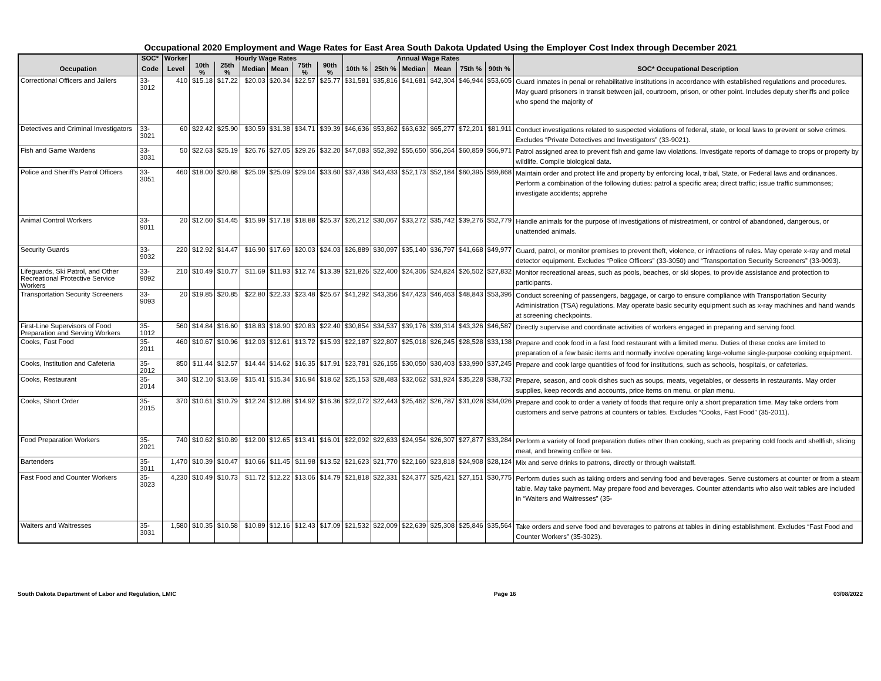Occupational 2020 Employment and Wage Rates for East Area South Dakota Updated Using the Employer Cost Index through December 2021
| | SOC* | Worker | Hourly Wage Rates | | | | | | Annual Wage Rates | | | | | | |
| --- | --- | --- | --- | --- | --- | --- | --- | --- | --- | --- | --- | --- | --- | --- | --- |
| Occupation | Code | Level | 10th % | 25th % | Median | Mean | 75th % | 90th % | 10th % | 25th % | Median | Mean | 75th % | 90th % | SOC* Occupational Description |
| Correctional Officers and Jailers | 33-3012 | 410 | $15.18 | $17.22 | $20.03 | $20.34 | $22.57 | $25.77 | $31,581 | $35,816 | $41,681 | $42,304 | $46,944 | $53,605 | Guard inmates in penal or rehabilitative institutions in accordance with established regulations and procedures. May guard prisoners in transit between jail, courtroom, prison, or other point. Includes deputy sheriffs and police who spend the majority of |
| Detectives and Criminal Investigators | 33-3021 | 60 | $22.42 | $25.90 | $30.59 | $31.38 | $34.71 | $39.39 | $46,636 | $53,862 | $63,632 | $65,277 | $72,201 | $81,911 | Conduct investigations related to suspected violations of federal, state, or local laws to prevent or solve crimes. Excludes “Private Detectives and Investigators” (33-9021). |
| Fish and Game Wardens | 33-3031 | 50 | $22.63 | $25.19 | $26.76 | $27.05 | $29.26 | $32.20 | $47,083 | $52,392 | $55,650 | $56,264 | $60,859 | $66,971 | Patrol assigned area to prevent fish and game law violations. Investigate reports of damage to crops or property by wildlife. Compile biological data. |
| Police and Sheriff's Patrol Officers | 33-3051 | 460 | $18.00 | $20.88 | $25.09 | $25.09 | $29.04 | $33.60 | $37,438 | $43,433 | $52,173 | $52,184 | $60,395 | $69,868 | Maintain order and protect life and property by enforcing local, tribal, State, or Federal laws and ordinances. Perform a combination of the following duties: patrol a specific area; direct traffic; issue traffic summonses; investigate accidents; apprehe |
| Animal Control Workers | 33-9011 | 20 | $12.60 | $14.45 | $15.99 | $17.18 | $18.88 | $25.37 | $26,212 | $30,067 | $33,272 | $35,742 | $39,276 | $52,779 | Handle animals for the purpose of investigations of mistreatment, or control of abandoned, dangerous, or unattended animals. |
| Security Guards | 33-9032 | 220 | $12.92 | $14.47 | $16.90 | $17.69 | $20.03 | $24.03 | $26,889 | $30,097 | $35,140 | $36,797 | $41,668 | $49,977 | Guard, patrol, or monitor premises to prevent theft, violence, or infractions of rules. May operate x-ray and metal detector equipment. Excludes “Police Officers” (33-3050) and “Transportation Security Screeners” (33-9093). |
| Lifeguards, Ski Patrol, and Other Recreational Protective Service Workers | 33-9092 | 210 | $10.49 | $10.77 | $11.69 | $11.93 | $12.74 | $13.39 | $21,826 | $22,400 | $24,306 | $24,824 | $26,502 | $27,832 | Monitor recreational areas, such as pools, beaches, or ski slopes, to provide assistance and protection to participants. |
| Transportation Security Screeners | 33-9093 | 20 | $19.85 | $20.85 | $22.80 | $22.33 | $23.48 | $25.67 | $41,292 | $43,356 | $47,423 | $46,463 | $48,843 | $53,396 | Conduct screening of passengers, baggage, or cargo to ensure compliance with Transportation Security Administration (TSA) regulations. May operate basic security equipment such as x-ray machines and hand wands at screening checkpoints. |
| First-Line Supervisors of Food Preparation and Serving Workers | 35-1012 | 560 | $14.84 | $16.60 | $18.83 | $18.90 | $20.83 | $22.40 | $30,854 | $34,537 | $39,176 | $39,314 | $43,326 | $46,587 | Directly supervise and coordinate activities of workers engaged in preparing and serving food. |
| Cooks, Fast Food | 35-2011 | 460 | $10.67 | $10.96 | $12.03 | $12.61 | $13.72 | $15.93 | $22,187 | $22,807 | $25,018 | $26,245 | $28,528 | $33,138 | Prepare and cook food in a fast food restaurant with a limited menu. Duties of these cooks are limited to preparation of a few basic items and normally involve operating large-volume single-purpose cooking equipment. |
| Cooks, Institution and Cafeteria | 35-2012 | 850 | $11.44 | $12.57 | $14.44 | $14.62 | $16.35 | $17.91 | $23,781 | $26,155 | $30,050 | $30,403 | $33,990 | $37,245 | Prepare and cook large quantities of food for institutions, such as schools, hospitals, or cafeterias. |
| Cooks, Restaurant | 35-2014 | 340 | $12.10 | $13.69 | $15.41 | $15.34 | $16.94 | $18.62 | $25,153 | $28,483 | $32,062 | $31,924 | $35,228 | $38,732 | Prepare, season, and cook dishes such as soups, meats, vegetables, or desserts in restaurants. May order supplies, keep records and accounts, price items on menu, or plan menu. |
| Cooks, Short Order | 35-2015 | 370 | $10.61 | $10.79 | $12.24 | $12.88 | $14.92 | $16.36 | $22,072 | $22,443 | $25,462 | $26,787 | $31,028 | $34,026 | Prepare and cook to order a variety of foods that require only a short preparation time. May take orders from customers and serve patrons at counters or tables. Excludes “Cooks, Fast Food” (35-2011). |
| Food Preparation Workers | 35-2021 | 740 | $10.62 | $10.89 | $12.00 | $12.65 | $13.41 | $16.01 | $22,092 | $22,633 | $24,954 | $26,307 | $27,877 | $33,284 | Perform a variety of food preparation duties other than cooking, such as preparing cold foods and shellfish, slicing meat, and brewing coffee or tea. |
| Bartenders | 35-3011 | 1,470 | $10.39 | $10.47 | $10.66 | $11.45 | $11.98 | $13.52 | $21,623 | $21,770 | $22,160 | $23,818 | $24,908 | $28,124 | Mix and serve drinks to patrons, directly or through waitstaff. |
| Fast Food and Counter Workers | 35-3023 | 4,230 | $10.49 | $10.73 | $11.72 | $12.22 | $13.06 | $14.79 | $21,818 | $22,331 | $24,377 | $25,421 | $27,151 | $30,775 | Perform duties such as taking orders and serving food and beverages. Serve customers at counter or from a steam table. May take payment. May prepare food and beverages. Counter attendants who also wait tables are included in “Waiters and Waitresses” (35- |
| Waiters and Waitresses | 35-3031 | 1,580 | $10.35 | $10.58 | $10.89 | $12.16 | $12.43 | $17.09 | $21,532 | $22,009 | $22,639 | $25,308 | $25,846 | $35,564 | Take orders and serve food and beverages to patrons at tables in dining establishment. Excludes “Fast Food and Counter Workers” (35-3023). |
South Dakota Department of Labor and Regulation, LMIC Page 16 03/08/2022